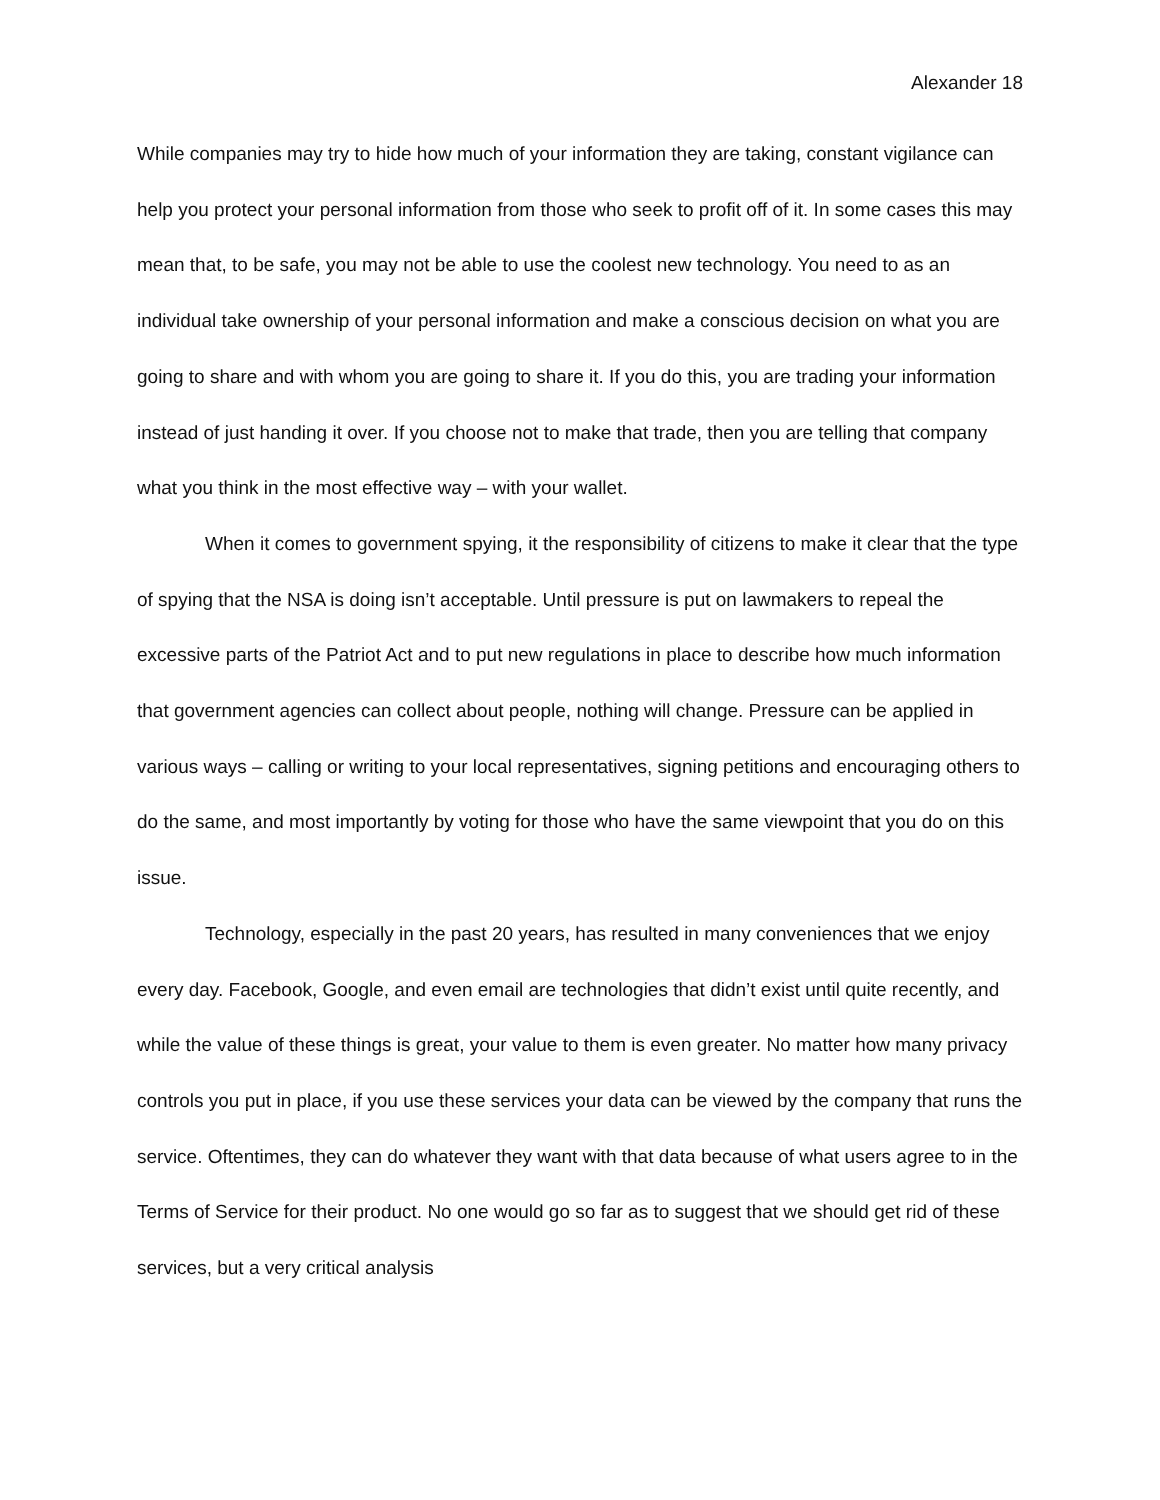Alexander 18
While companies may try to hide how much of your information they are taking, constant vigilance can help you protect your personal information from those who seek to profit off of it. In some cases this may mean that, to be safe, you may not be able to use the coolest new technology. You need to as an individual take ownership of your personal information and make a conscious decision on what you are going to share and with whom you are going to share it. If you do this, you are trading your information instead of just handing it over. If you choose not to make that trade, then you are telling that company what you think in the most effective way – with your wallet.
When it comes to government spying, it the responsibility of citizens to make it clear that the type of spying that the NSA is doing isn’t acceptable. Until pressure is put on lawmakers to repeal the excessive parts of the Patriot Act and to put new regulations in place to describe how much information that government agencies can collect about people, nothing will change. Pressure can be applied in various ways – calling or writing to your local representatives, signing petitions and encouraging others to do the same, and most importantly by voting for those who have the same viewpoint that you do on this issue.
Technology, especially in the past 20 years, has resulted in many conveniences that we enjoy every day. Facebook, Google, and even email are technologies that didn’t exist until quite recently, and while the value of these things is great, your value to them is even greater. No matter how many privacy controls you put in place, if you use these services your data can be viewed by the company that runs the service. Oftentimes, they can do whatever they want with that data because of what users agree to in the Terms of Service for their product. No one would go so far as to suggest that we should get rid of these services, but a very critical analysis